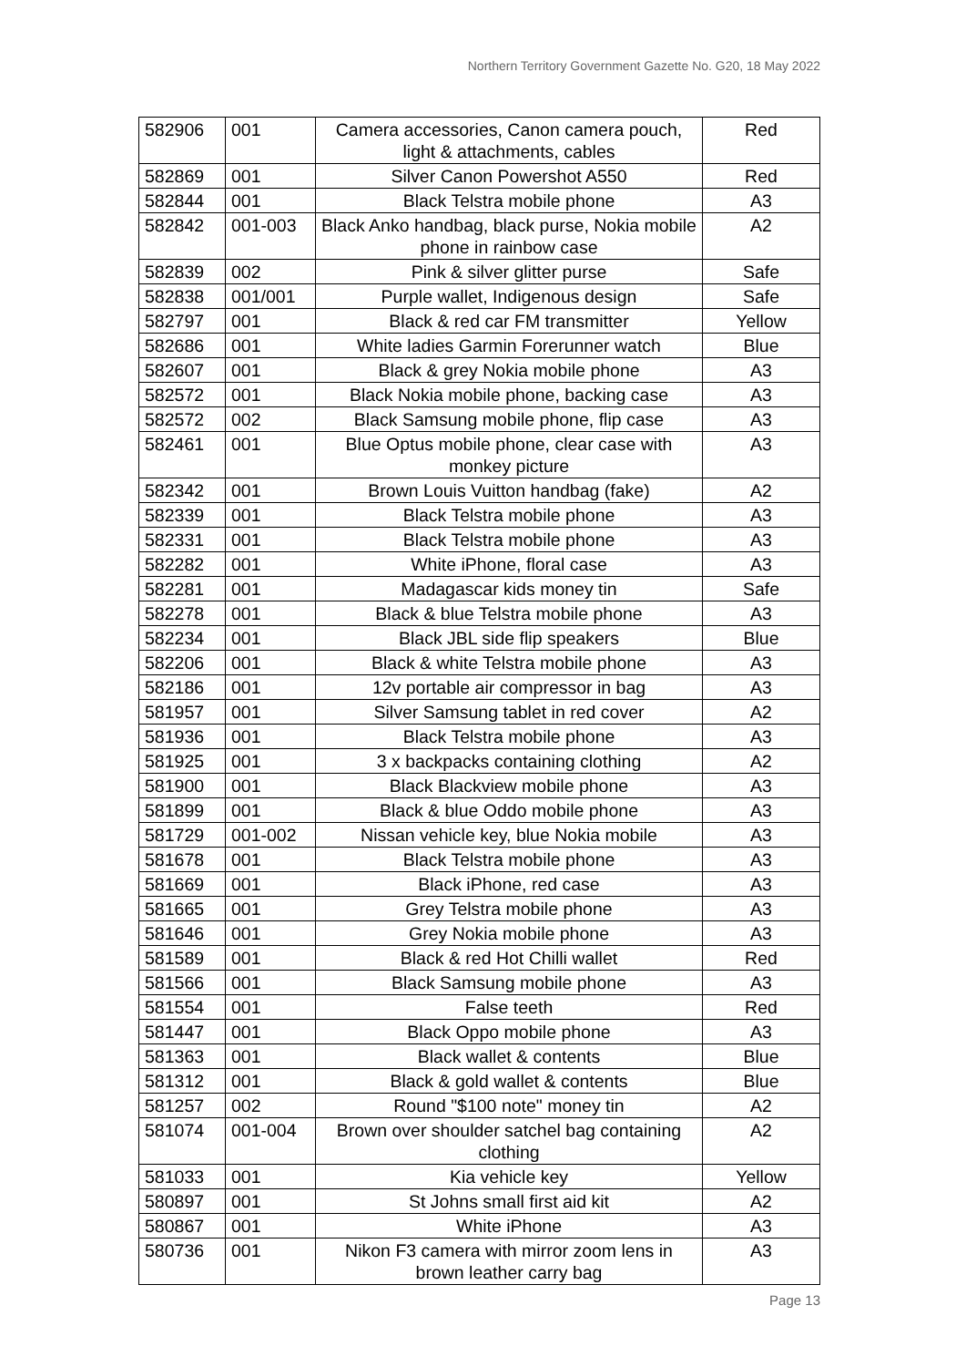Northern Territory Government Gazette No. G20, 18 May 2022
| 582906 | 001 | Camera accessories, Canon camera pouch, light & attachments, cables | Red |
| 582869 | 001 | Silver Canon Powershot A550 | Red |
| 582844 | 001 | Black Telstra mobile phone | A3 |
| 582842 | 001-003 | Black Anko handbag, black purse, Nokia mobile phone in rainbow case | A2 |
| 582839 | 002 | Pink & silver glitter purse | Safe |
| 582838 | 001/001 | Purple wallet, Indigenous design | Safe |
| 582797 | 001 | Black & red car FM transmitter | Yellow |
| 582686 | 001 | White ladies Garmin Forerunner watch | Blue |
| 582607 | 001 | Black & grey Nokia mobile phone | A3 |
| 582572 | 001 | Black Nokia mobile phone, backing case | A3 |
| 582572 | 002 | Black Samsung mobile phone, flip case | A3 |
| 582461 | 001 | Blue Optus mobile phone, clear case with monkey picture | A3 |
| 582342 | 001 | Brown Louis Vuitton handbag (fake) | A2 |
| 582339 | 001 | Black Telstra mobile phone | A3 |
| 582331 | 001 | Black Telstra mobile phone | A3 |
| 582282 | 001 | White iPhone, floral case | A3 |
| 582281 | 001 | Madagascar kids money tin | Safe |
| 582278 | 001 | Black & blue Telstra mobile phone | A3 |
| 582234 | 001 | Black JBL side flip speakers | Blue |
| 582206 | 001 | Black & white Telstra mobile phone | A3 |
| 582186 | 001 | 12v portable air compressor in bag | A3 |
| 581957 | 001 | Silver Samsung tablet in red cover | A2 |
| 581936 | 001 | Black Telstra mobile phone | A3 |
| 581925 | 001 | 3 x backpacks containing clothing | A2 |
| 581900 | 001 | Black Blackview mobile phone | A3 |
| 581899 | 001 | Black & blue Oddo mobile phone | A3 |
| 581729 | 001-002 | Nissan vehicle key, blue Nokia mobile | A3 |
| 581678 | 001 | Black Telstra mobile phone | A3 |
| 581669 | 001 | Black iPhone, red case | A3 |
| 581665 | 001 | Grey Telstra mobile phone | A3 |
| 581646 | 001 | Grey Nokia mobile phone | A3 |
| 581589 | 001 | Black & red Hot Chilli wallet | Red |
| 581566 | 001 | Black Samsung mobile phone | A3 |
| 581554 | 001 | False teeth | Red |
| 581447 | 001 | Black Oppo mobile phone | A3 |
| 581363 | 001 | Black wallet & contents | Blue |
| 581312 | 001 | Black & gold wallet & contents | Blue |
| 581257 | 002 | Round "$100 note" money tin | A2 |
| 581074 | 001-004 | Brown over shoulder satchel bag containing clothing | A2 |
| 581033 | 001 | Kia vehicle key | Yellow |
| 580897 | 001 | St Johns small first aid kit | A2 |
| 580867 | 001 | White iPhone | A3 |
| 580736 | 001 | Nikon F3 camera with mirror zoom lens in brown leather carry bag | A3 |
Page 13